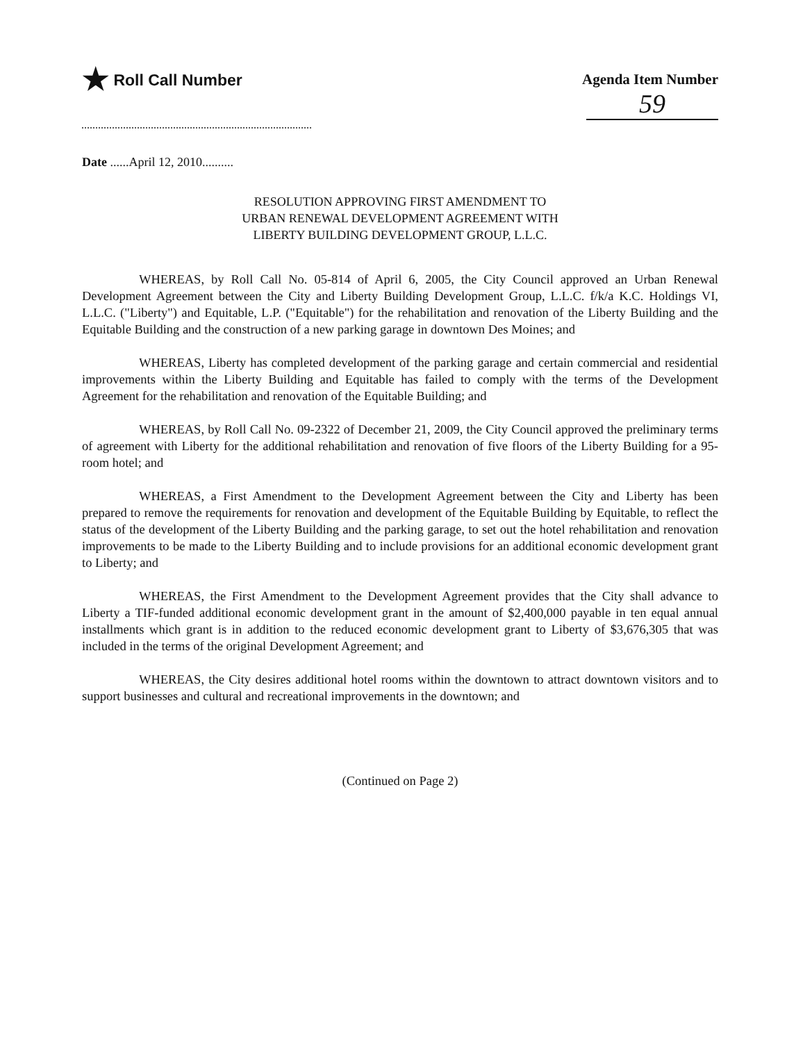★ Roll Call Number
Agenda Item Number
59
Date ......April 12, 2010..........
RESOLUTION APPROVING FIRST AMENDMENT TO
URBAN RENEWAL DEVELOPMENT AGREEMENT WITH
LIBERTY BUILDING DEVELOPMENT GROUP, L.L.C.
WHEREAS, by Roll Call No. 05-814 of April 6, 2005, the City Council approved an Urban Renewal Development Agreement between the City and Liberty Building Development Group, L.L.C. f/k/a K.C. Holdings VI, L.L.C. ("Liberty") and Equitable, L.P. ("Equitable") for the rehabilitation and renovation of the Liberty Building and the Equitable Building and the construction of a new parking garage in downtown Des Moines; and
WHEREAS, Liberty has completed development of the parking garage and certain commercial and residential improvements within the Liberty Building and Equitable has failed to comply with the terms of the Development Agreement for the rehabilitation and renovation of the Equitable Building; and
WHEREAS, by Roll Call No. 09-2322 of December 21, 2009, the City Council approved the preliminary terms of agreement with Liberty for the additional rehabilitation and renovation of five floors of the Liberty Building for a 95-room hotel; and
WHEREAS, a First Amendment to the Development Agreement between the City and Liberty has been prepared to remove the requirements for renovation and development of the Equitable Building by Equitable, to reflect the status of the development of the Liberty Building and the parking garage, to set out the hotel rehabilitation and renovation improvements to be made to the Liberty Building and to include provisions for an additional economic development grant to Liberty; and
WHEREAS, the First Amendment to the Development Agreement provides that the City shall advance to Liberty a TIF-funded additional economic development grant in the amount of $2,400,000 payable in ten equal annual installments which grant is in addition to the reduced economic development grant to Liberty of $3,676,305 that was included in the terms of the original Development Agreement; and
WHEREAS, the City desires additional hotel rooms within the downtown to attract downtown visitors and to support businesses and cultural and recreational improvements in the downtown; and
(Continued on Page 2)